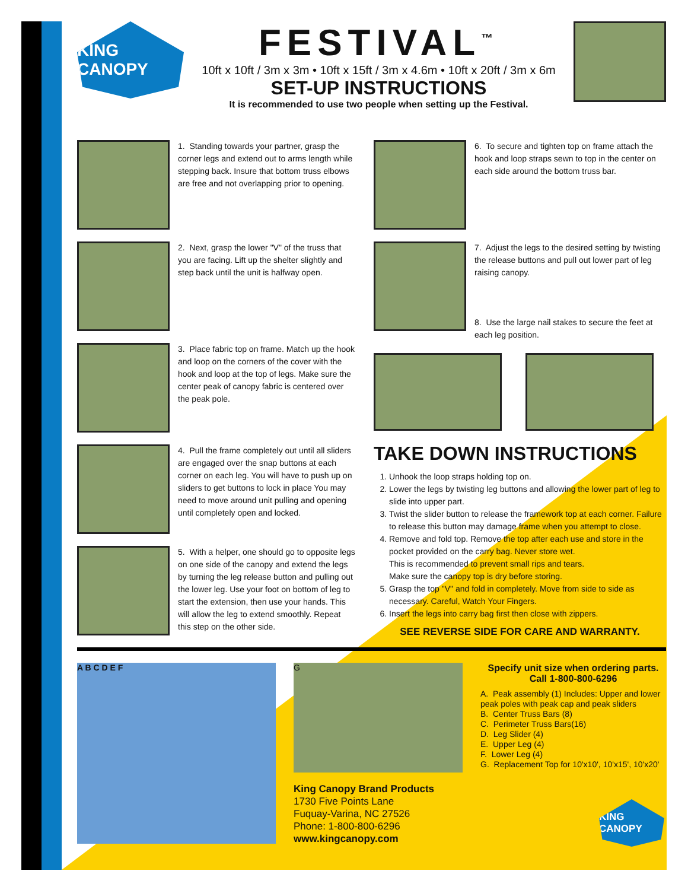KING CANOPY
FESTIVAL<sup>™</sup>
10ft x 10ft / 3m x 3m • 10ft x 15ft / 3m x 4.6m • 10ft x 20ft / 3m x 6m
SET-UP INSTRUCTIONS
It is recommended to use two people when setting up the Festival.
1. Standing towards your partner, grasp the corner legs and extend out to arms length while stepping back. Insure that bottom truss elbows are free and not overlapping prior to opening.
2. Next, grasp the lower "V" of the truss that you are facing. Lift up the shelter slightly and step back until the unit is halfway open.
3. Place fabric top on frame. Match up the hook and loop on the corners of the cover with the hook and loop at the top of legs. Make sure the center peak of canopy fabric is centered over the peak pole.
4. Pull the frame completely out until all sliders are engaged over the snap buttons at each corner on each leg. You will have to push up on sliders to get buttons to lock in place You may need to move around unit pulling and opening until completely open and locked.
5. With a helper, one should go to opposite legs on one side of the canopy and extend the legs by turning the leg release button and pulling out the lower leg. Use your foot on bottom of leg to start the extension, then use your hands. This will allow the leg to extend smoothly. Repeat this step on the other side.
6. To secure and tighten top on frame attach the hook and loop straps sewn to top in the center on each side around the bottom truss bar.
7. Adjust the legs to the desired setting by twisting the release buttons and pull out lower part of leg raising canopy.
8. Use the large nail stakes to secure the feet at each leg position.
TAKE DOWN INSTRUCTIONS
1. Unhook the loop straps holding top on.
2. Lower the legs by twisting leg buttons and allowing the lower part of leg to slide into upper part.
3. Twist the slider button to release the framework top at each corner. Failure to release this button may damage frame when you attempt to close.
4. Remove and fold top. Remove the top after each use and store in the pocket provided on the carry bag. Never store wet.
This is recommended to prevent small rips and tears.
Make sure the canopy top is dry before storing.
5. Grasp the top "V" and fold in completely. Move from side to side as necessary. Careful, Watch Your Fingers.
6. Insert the legs into carry bag first then close with zippers.
SEE REVERSE SIDE FOR CARE AND WARRANTY.
A B C D E F
G
King Canopy Brand Products
1730 Five Points Lane
Fuquay-Varina, NC 27526
Phone: 1-800-800-6296
www.kingcanopy.com
Specify unit size when ordering parts.
Call 1-800-800-6296
A. Peak assembly (1) Includes: Upper and lower peak poles with peak cap and peak sliders
B. Center Truss Bars (8)
C. Perimeter Truss Bars(16)
D. Leg Slider (4)
E. Upper Leg (4)
F. Lower Leg (4)
G. Replacement Top for 10'x10', 10'x15', 10'x20'
KING CANOPY